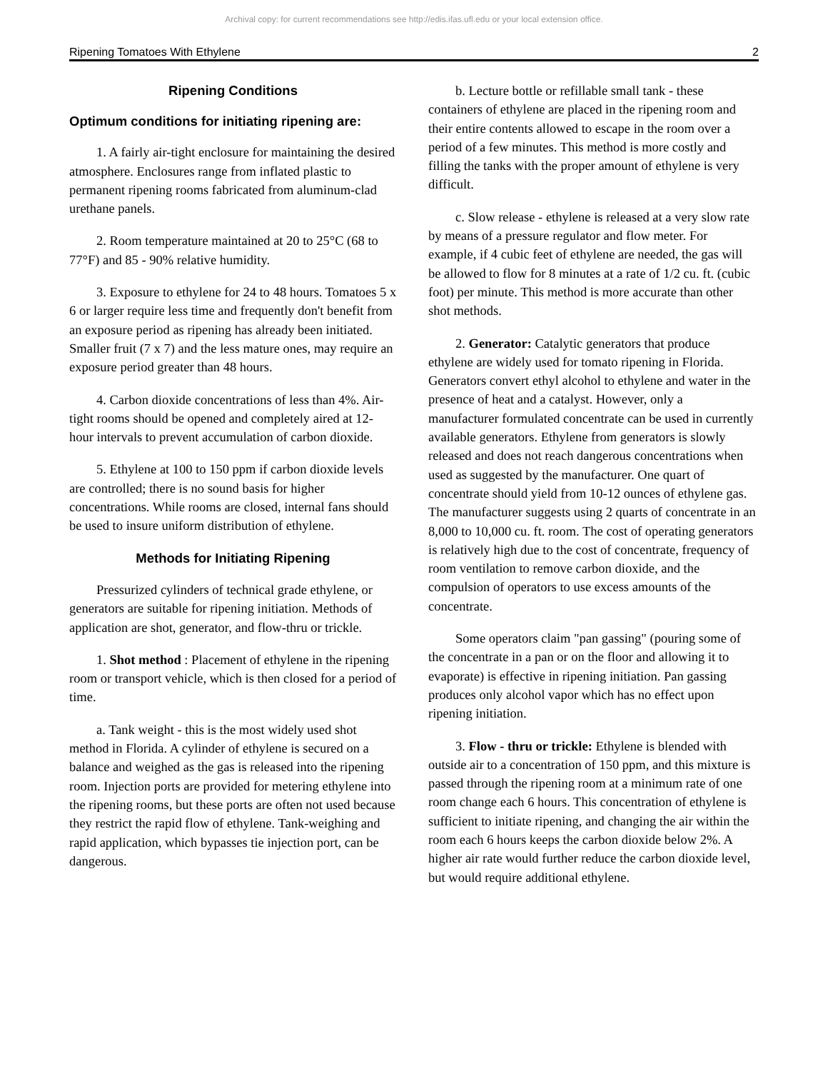Archival copy: for current recommendations see http://edis.ifas.ufl.edu or your local extension office.
Ripening Tomatoes With Ethylene 2
Ripening Conditions
Optimum conditions for initiating ripening are:
1. A fairly air-tight enclosure for maintaining the desired atmosphere. Enclosures range from inflated plastic to permanent ripening rooms fabricated from aluminum-clad urethane panels.
2. Room temperature maintained at 20 to 25°C (68 to 77°F) and 85 - 90% relative humidity.
3. Exposure to ethylene for 24 to 48 hours. Tomatoes 5 x 6 or larger require less time and frequently don't benefit from an exposure period as ripening has already been initiated. Smaller fruit (7 x 7) and the less mature ones, may require an exposure period greater than 48 hours.
4. Carbon dioxide concentrations of less than 4%. Air-tight rooms should be opened and completely aired at 12-hour intervals to prevent accumulation of carbon dioxide.
5. Ethylene at 100 to 150 ppm if carbon dioxide levels are controlled; there is no sound basis for higher concentrations. While rooms are closed, internal fans should be used to insure uniform distribution of ethylene.
Methods for Initiating Ripening
Pressurized cylinders of technical grade ethylene, or generators are suitable for ripening initiation. Methods of application are shot, generator, and flow-thru or trickle.
1. Shot method : Placement of ethylene in the ripening room or transport vehicle, which is then closed for a period of time.
a. Tank weight - this is the most widely used shot method in Florida. A cylinder of ethylene is secured on a balance and weighed as the gas is released into the ripening room. Injection ports are provided for metering ethylene into the ripening rooms, but these ports are often not used because they restrict the rapid flow of ethylene. Tank-weighing and rapid application, which bypasses tie injection port, can be dangerous.
b. Lecture bottle or refillable small tank - these containers of ethylene are placed in the ripening room and their entire contents allowed to escape in the room over a period of a few minutes. This method is more costly and filling the tanks with the proper amount of ethylene is very difficult.
c. Slow release - ethylene is released at a very slow rate by means of a pressure regulator and flow meter. For example, if 4 cubic feet of ethylene are needed, the gas will be allowed to flow for 8 minutes at a rate of 1/2 cu. ft. (cubic foot) per minute. This method is more accurate than other shot methods.
2. Generator: Catalytic generators that produce ethylene are widely used for tomato ripening in Florida. Generators convert ethyl alcohol to ethylene and water in the presence of heat and a catalyst. However, only a manufacturer formulated concentrate can be used in currently available generators. Ethylene from generators is slowly released and does not reach dangerous concentrations when used as suggested by the manufacturer. One quart of concentrate should yield from 10-12 ounces of ethylene gas. The manufacturer suggests using 2 quarts of concentrate in an 8,000 to 10,000 cu. ft. room. The cost of operating generators is relatively high due to the cost of concentrate, frequency of room ventilation to remove carbon dioxide, and the compulsion of operators to use excess amounts of the concentrate.
Some operators claim "pan gassing" (pouring some of the concentrate in a pan or on the floor and allowing it to evaporate) is effective in ripening initiation. Pan gassing produces only alcohol vapor which has no effect upon ripening initiation.
3. Flow - thru or trickle: Ethylene is blended with outside air to a concentration of 150 ppm, and this mixture is passed through the ripening room at a minimum rate of one room change each 6 hours. This concentration of ethylene is sufficient to initiate ripening, and changing the air within the room each 6 hours keeps the carbon dioxide below 2%. A higher air rate would further reduce the carbon dioxide level, but would require additional ethylene.